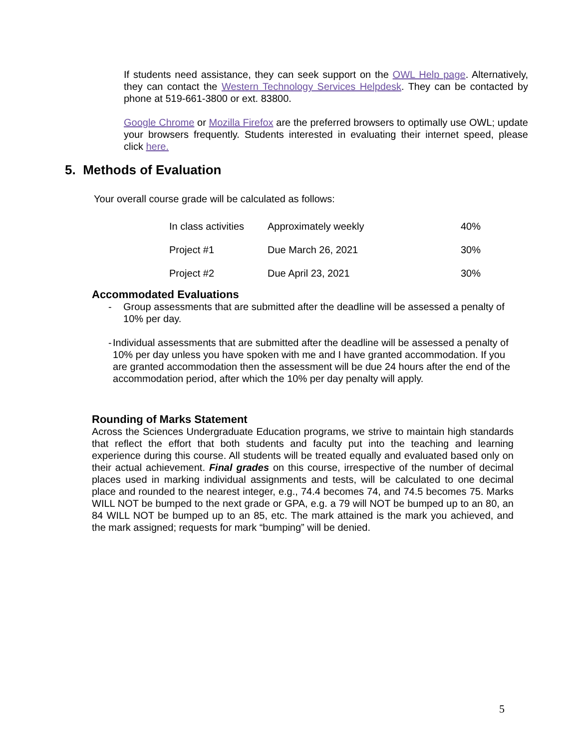If students need assistance, they can seek support on the OWL Help page. Alternatively, they can contact the Western Technology Services Helpdesk. They can be contacted by phone at 519-661-3800 or ext. 83800.
Google Chrome or Mozilla Firefox are the preferred browsers to optimally use OWL; update your browsers frequently. Students interested in evaluating their internet speed, please click here.
5. Methods of Evaluation
Your overall course grade will be calculated as follows:
| In class activities | Approximately weekly | 40% |
| Project #1 | Due March 26, 2021 | 30% |
| Project #2 | Due April 23, 2021 | 30% |
Accommodated Evaluations
- Group assessments that are submitted after the deadline will be assessed a penalty of 10% per day.
- Individual assessments that are submitted after the deadline will be assessed a penalty of 10% per day unless you have spoken with me and I have granted accommodation. If you are granted accommodation then the assessment will be due 24 hours after the end of the accommodation period, after which the 10% per day penalty will apply.
Rounding of Marks Statement
Across the Sciences Undergraduate Education programs, we strive to maintain high standards that reflect the effort that both students and faculty put into the teaching and learning experience during this course. All students will be treated equally and evaluated based only on their actual achievement. Final grades on this course, irrespective of the number of decimal places used in marking individual assignments and tests, will be calculated to one decimal place and rounded to the nearest integer, e.g., 74.4 becomes 74, and 74.5 becomes 75. Marks WILL NOT be bumped to the next grade or GPA, e.g. a 79 will NOT be bumped up to an 80, an 84 WILL NOT be bumped up to an 85, etc. The mark attained is the mark you achieved, and the mark assigned; requests for mark “bumping” will be denied.
5